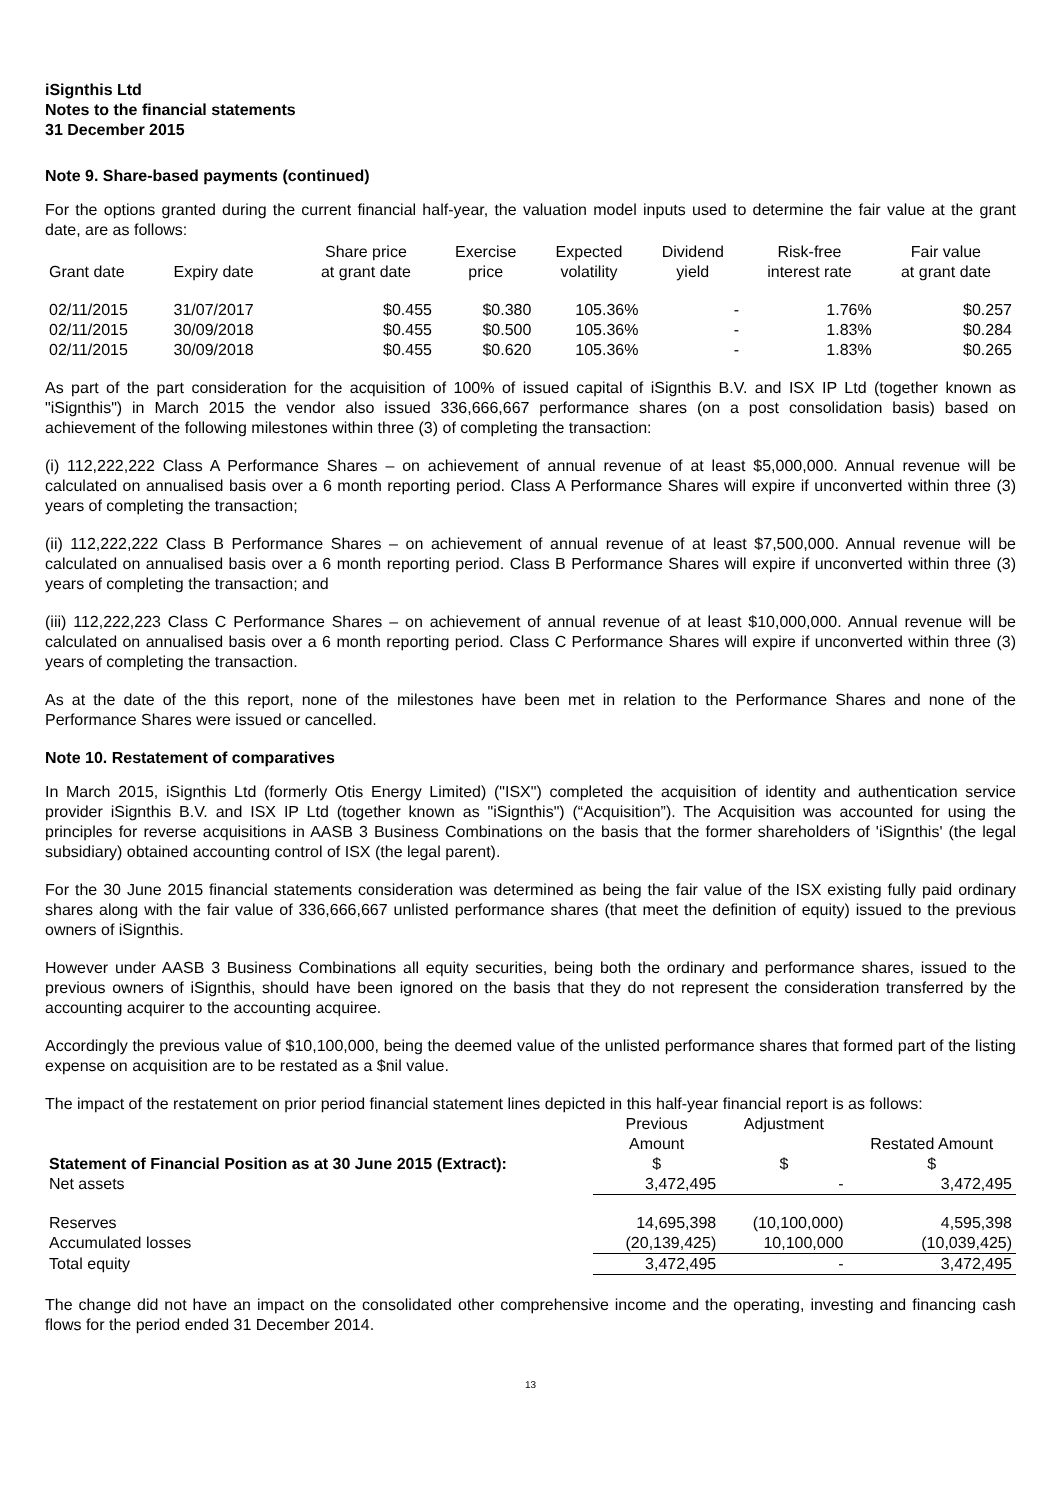iSignthis Ltd
Notes to the financial statements
31 December 2015
Note 9. Share-based payments (continued)
For the options granted during the current financial half-year, the valuation model inputs used to determine the fair value at the grant date, are as follows:
| Grant date | Expiry date | Share price at grant date | Exercise price | Expected volatility | Dividend yield | Risk-free interest rate | Fair value at grant date |
| --- | --- | --- | --- | --- | --- | --- | --- |
| 02/11/2015 | 31/07/2017 | $0.455 | $0.380 | 105.36% | - | 1.76% | $0.257 |
| 02/11/2015 | 30/09/2018 | $0.455 | $0.500 | 105.36% | - | 1.83% | $0.284 |
| 02/11/2015 | 30/09/2018 | $0.455 | $0.620 | 105.36% | - | 1.83% | $0.265 |
As part of the part consideration for the acquisition of 100% of issued capital of iSignthis B.V. and ISX IP Ltd (together known as "iSignthis") in March 2015 the vendor also issued 336,666,667 performance shares (on a post consolidation basis) based on achievement of the following milestones within three (3) of completing the transaction:
(i) 112,222,222 Class A Performance Shares – on achievement of annual revenue of at least $5,000,000. Annual revenue will be calculated on annualised basis over a 6 month reporting period. Class A Performance Shares will expire if unconverted within three (3) years of completing the transaction;
(ii) 112,222,222 Class B Performance Shares – on achievement of annual revenue of at least $7,500,000. Annual revenue will be calculated on annualised basis over a 6 month reporting period. Class B Performance Shares will expire if unconverted within three (3) years of completing the transaction; and
(iii) 112,222,223 Class C Performance Shares – on achievement of annual revenue of at least $10,000,000. Annual revenue will be calculated on annualised basis over a 6 month reporting period. Class C Performance Shares will expire if unconverted within three (3) years of completing the transaction.
As at the date of the this report, none of the milestones have been met in relation to the Performance Shares and none of the Performance Shares were issued or cancelled.
Note 10. Restatement of comparatives
In March 2015, iSignthis Ltd (formerly Otis Energy Limited) ("ISX") completed the acquisition of identity and authentication service provider iSignthis B.V. and ISX IP Ltd (together known as "iSignthis") (“Acquisition”). The Acquisition was accounted for using the principles for reverse acquisitions in AASB 3 Business Combinations on the basis that the former shareholders of 'iSignthis' (the legal subsidiary) obtained accounting control of ISX (the legal parent).
For the 30 June 2015 financial statements consideration was determined as being the fair value of the ISX existing fully paid ordinary shares along with the fair value of 336,666,667 unlisted performance shares (that meet the definition of equity) issued to the previous owners of iSignthis.
However under AASB 3 Business Combinations all equity securities, being both the ordinary and performance shares, issued to the previous owners of iSignthis, should have been ignored on the basis that they do not represent the consideration transferred by the accounting acquirer to the accounting acquiree.
Accordingly the previous value of $10,100,000, being the deemed value of the unlisted performance shares that formed part of the listing expense on acquisition are to be restated as a $nil value.
The impact of the restatement on prior period financial statement lines depicted in this half-year financial report is as follows:
| Statement of Financial Position as at 30 June 2015 (Extract): | Previous Amount $ | Adjustment $ | Restated Amount $ |
| --- | --- | --- | --- |
| Net assets | 3,472,495 | - | 3,472,495 |
| Reserves | 14,695,398 | (10,100,000) | 4,595,398 |
| Accumulated losses | (20,139,425) | 10,100,000 | (10,039,425) |
| Total equity | 3,472,495 | - | 3,472,495 |
The change did not have an impact on the consolidated other comprehensive income and the operating, investing and financing cash flows for the period ended 31 December 2014.
13